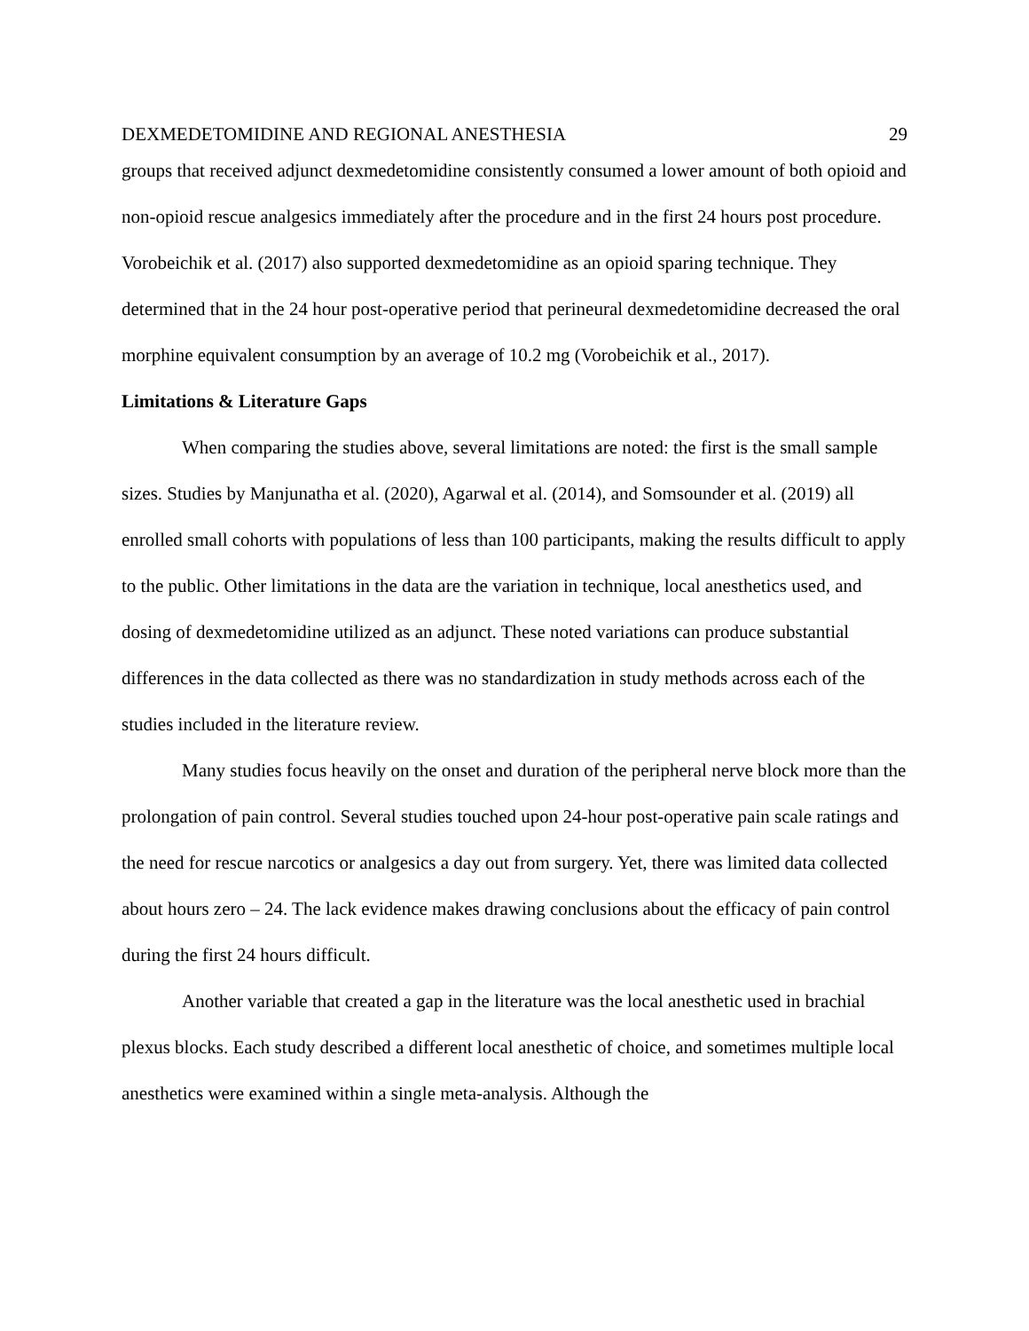DEXMEDETOMIDINE AND REGIONAL ANESTHESIA 29
groups that received adjunct dexmedetomidine consistently consumed a lower amount of both opioid and non-opioid rescue analgesics immediately after the procedure and in the first 24 hours post procedure. Vorobeichik et al. (2017) also supported dexmedetomidine as an opioid sparing technique. They determined that in the 24 hour post-operative period that perineural dexmedetomidine decreased the oral morphine equivalent consumption by an average of 10.2 mg (Vorobeichik et al., 2017).
Limitations & Literature Gaps
When comparing the studies above, several limitations are noted: the first is the small sample sizes. Studies by Manjunatha et al. (2020), Agarwal et al. (2014), and Somsounder et al. (2019) all enrolled small cohorts with populations of less than 100 participants, making the results difficult to apply to the public. Other limitations in the data are the variation in technique, local anesthetics used, and dosing of dexmedetomidine utilized as an adjunct. These noted variations can produce substantial differences in the data collected as there was no standardization in study methods across each of the studies included in the literature review.
Many studies focus heavily on the onset and duration of the peripheral nerve block more than the prolongation of pain control. Several studies touched upon 24-hour post-operative pain scale ratings and the need for rescue narcotics or analgesics a day out from surgery. Yet, there was limited data collected about hours zero – 24. The lack evidence makes drawing conclusions about the efficacy of pain control during the first 24 hours difficult.
Another variable that created a gap in the literature was the local anesthetic used in brachial plexus blocks. Each study described a different local anesthetic of choice, and sometimes multiple local anesthetics were examined within a single meta-analysis. Although the